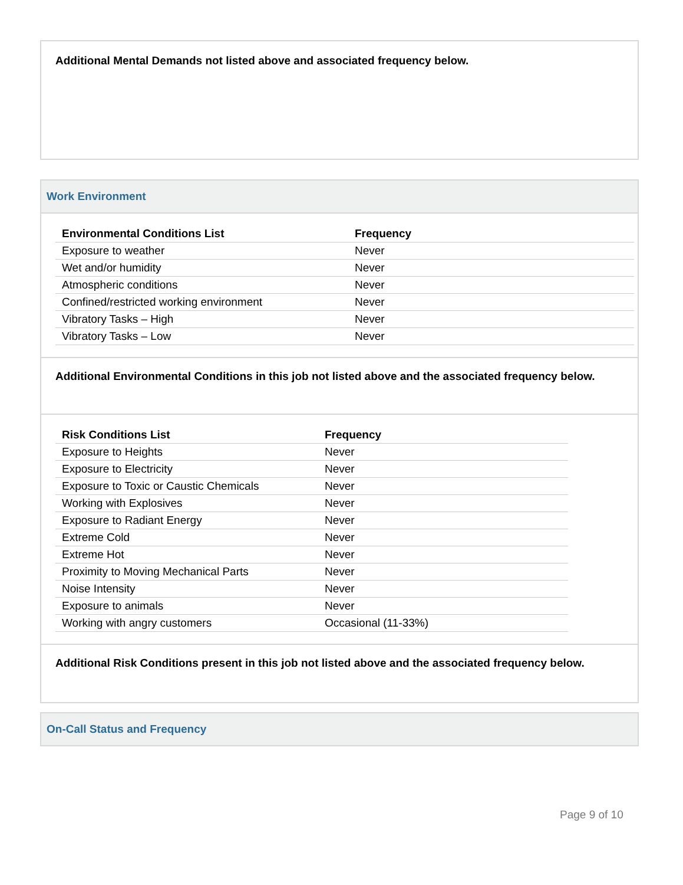Additional Mental Demands not listed above and associated frequency below.
Work Environment
| Environmental Conditions List | Frequency |
| --- | --- |
| Exposure to weather | Never |
| Wet and/or humidity | Never |
| Atmospheric conditions | Never |
| Confined/restricted working environment | Never |
| Vibratory Tasks – High | Never |
| Vibratory Tasks – Low | Never |
Additional Environmental Conditions in this job not listed above and the associated frequency below.
| Risk Conditions List | Frequency |
| --- | --- |
| Exposure to Heights | Never |
| Exposure to Electricity | Never |
| Exposure to Toxic or Caustic Chemicals | Never |
| Working with Explosives | Never |
| Exposure to Radiant Energy | Never |
| Extreme Cold | Never |
| Extreme Hot | Never |
| Proximity to Moving Mechanical Parts | Never |
| Noise Intensity | Never |
| Exposure to animals | Never |
| Working with angry customers | Occasional (11-33%) |
Additional Risk Conditions present in this job not listed above and the associated frequency below.
On-Call Status and Frequency
Page 9 of 10